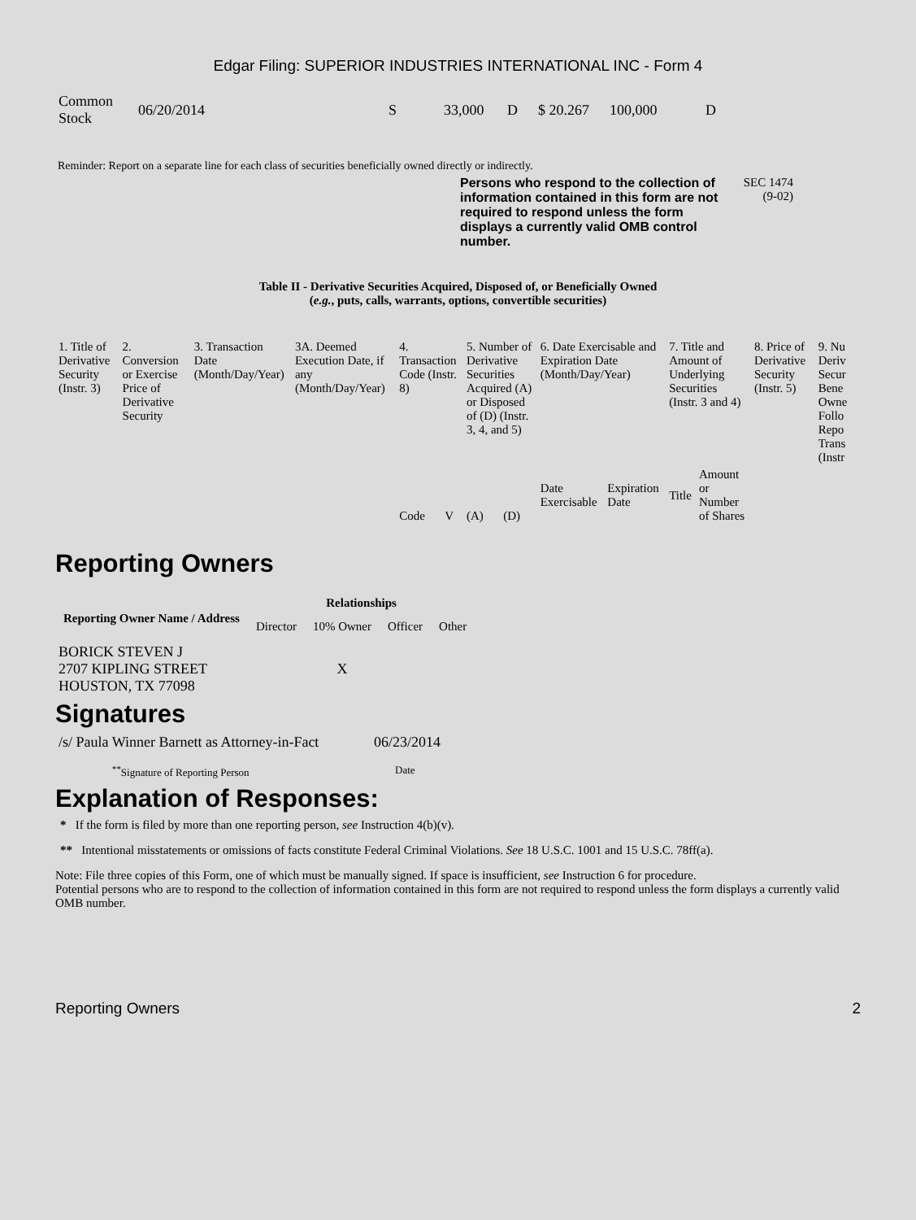Edgar Filing: SUPERIOR INDUSTRIES INTERNATIONAL INC - Form 4
| Common Stock | 06/20/2014 | S | 33,000 | D | $ 20.267 | 100,000 | D |
Reminder: Report on a separate line for each class of securities beneficially owned directly or indirectly.
Persons who respond to the collection of information contained in this form are not required to respond unless the form displays a currently valid OMB control number.
SEC 1474 (9-02)
Table II - Derivative Securities Acquired, Disposed of, or Beneficially Owned
(e.g., puts, calls, warrants, options, convertible securities)
| 1. Title of Derivative Security (Instr. 3) | 2. Conversion or Exercise Price of Derivative Security | 3. Transaction Date (Month/Day/Year) | 3A. Deemed Execution Date, if any (Month/Day/Year) | 4. Transaction Code (Instr. 8) | | 5. Number of Derivative Securities Acquired (A) or Disposed of (D) (Instr. 3, 4, and 5) | | 6. Date Exercisable and Expiration Date (Month/Day/Year) | | 7. Title and Amount of Underlying Securities (Instr. 3 and 4) | | 8. Price of Derivative Security (Instr. 5) | 9. Nu Deriv Secur Bene Owne Follo Repo Trans (Instr |
| | | | | Code | V | (A) | (D) | Date Exercisable | Expiration Date | Title | Amount or Number of Shares | | |
Reporting Owners
| Reporting Owner Name / Address | Relationships | | | |
| --- | --- | --- | --- | --- |
| | Director | 10% Owner | Officer | Other |
| BORICK STEVEN J 2707 KIPLING STREET HOUSTON, TX 77098 | | X | | |
Signatures
| /s/ Paula Winner Barnett as Attorney-in-Fact | 06/23/2014 |
| <sup>**</sup> Signature of Reporting Person | Date |
Explanation of Responses:
* If the form is filed by more than one reporting person, see Instruction 4(b)(v).
** Intentional misstatements or omissions of facts constitute Federal Criminal Violations. See 18 U.S.C. 1001 and 15 U.S.C. 78ff(a).
Note: File three copies of this Form, one of which must be manually signed. If space is insufficient, see Instruction 6 for procedure.
Potential persons who are to respond to the collection of information contained in this form are not required to respond unless the form displays a currently valid OMB number.
Reporting Owners 2